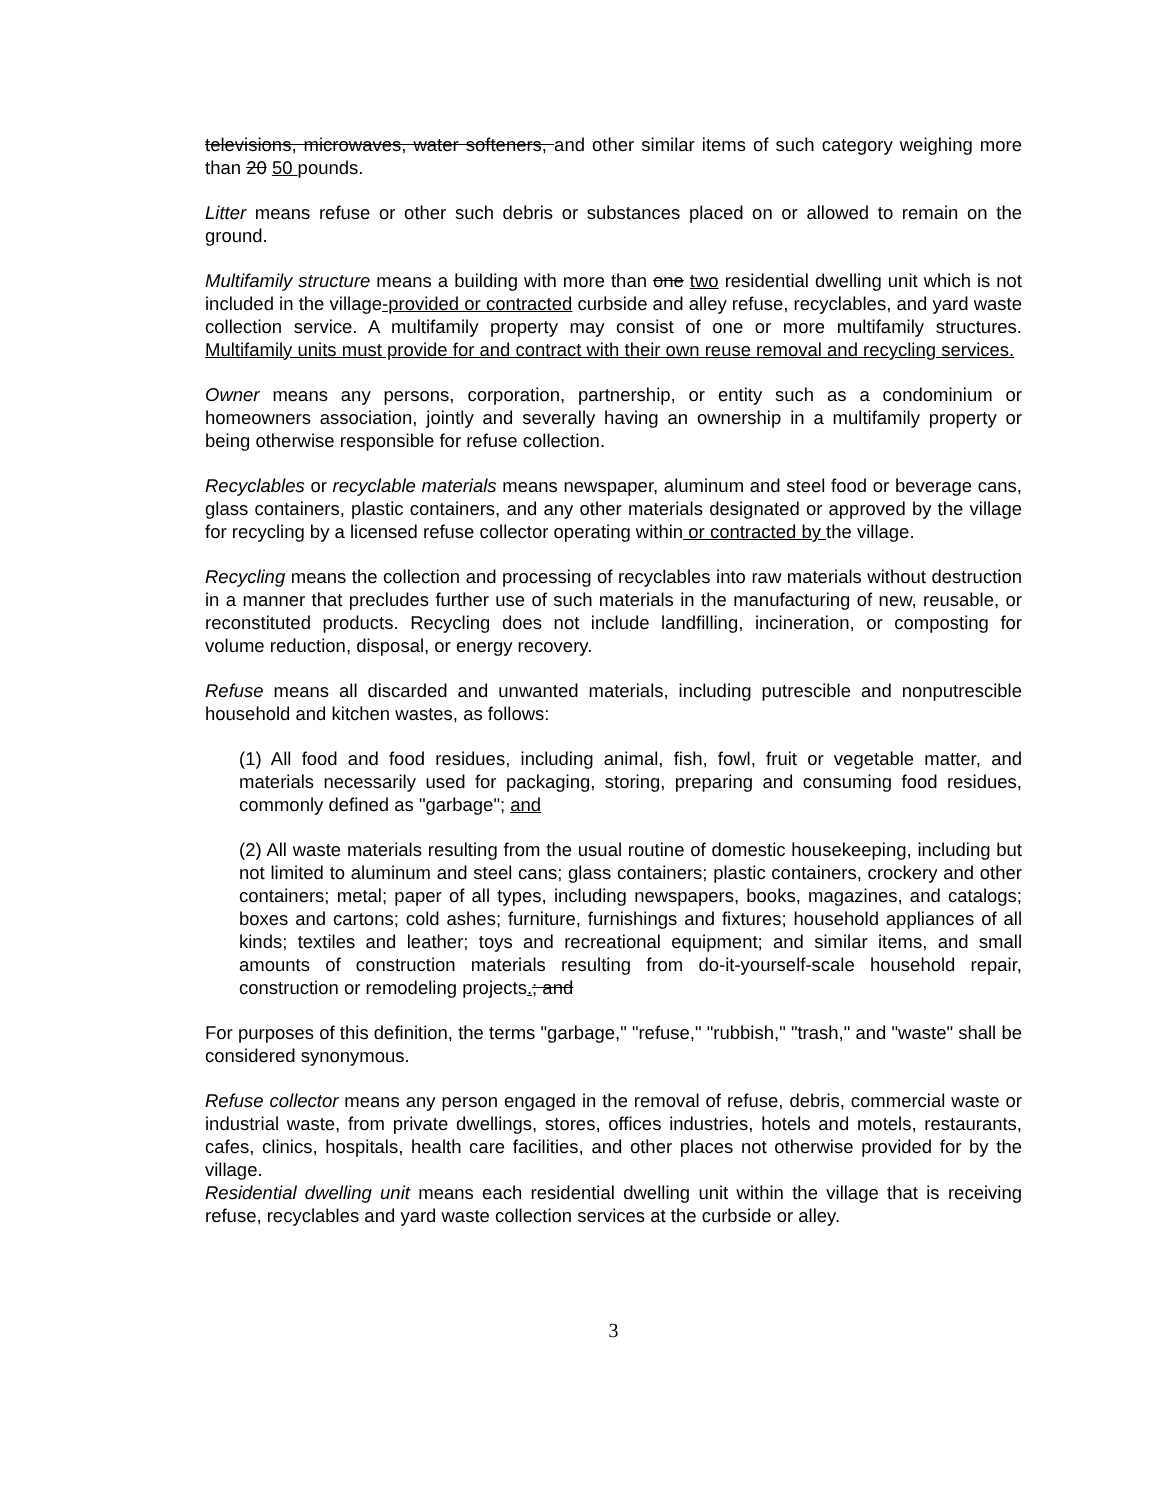televisions, microwaves, water softeners, and other similar items of such category weighing more than 20 50 pounds.
Litter means refuse or other such debris or substances placed on or allowed to remain on the ground.
Multifamily structure means a building with more than one two residential dwelling unit which is not included in the village-provided or contracted curbside and alley refuse, recyclables, and yard waste collection service. A multifamily property may consist of one or more multifamily structures. Multifamily units must provide for and contract with their own reuse removal and recycling services.
Owner means any persons, corporation, partnership, or entity such as a condominium or homeowners association, jointly and severally having an ownership in a multifamily property or being otherwise responsible for refuse collection.
Recyclables or recyclable materials means newspaper, aluminum and steel food or beverage cans, glass containers, plastic containers, and any other materials designated or approved by the village for recycling by a licensed refuse collector operating within or contracted by the village.
Recycling means the collection and processing of recyclables into raw materials without destruction in a manner that precludes further use of such materials in the manufacturing of new, reusable, or reconstituted products. Recycling does not include landfilling, incineration, or composting for volume reduction, disposal, or energy recovery.
Refuse means all discarded and unwanted materials, including putrescible and nonputrescible household and kitchen wastes, as follows:
(1) All food and food residues, including animal, fish, fowl, fruit or vegetable matter, and materials necessarily used for packaging, storing, preparing and consuming food residues, commonly defined as "garbage"; and
(2) All waste materials resulting from the usual routine of domestic housekeeping, including but not limited to aluminum and steel cans; glass containers; plastic containers, crockery and other containers; metal; paper of all types, including newspapers, books, magazines, and catalogs; boxes and cartons; cold ashes; furniture, furnishings and fixtures; household appliances of all kinds; textiles and leather; toys and recreational equipment; and similar items, and small amounts of construction materials resulting from do-it-yourself-scale household repair, construction or remodeling projects.; and
For purposes of this definition, the terms "garbage," "refuse," "rubbish," "trash," and "waste" shall be considered synonymous.
Refuse collector means any person engaged in the removal of refuse, debris, commercial waste or industrial waste, from private dwellings, stores, offices industries, hotels and motels, restaurants, cafes, clinics, hospitals, health care facilities, and other places not otherwise provided for by the village.
Residential dwelling unit means each residential dwelling unit within the village that is receiving refuse, recyclables and yard waste collection services at the curbside or alley.
3